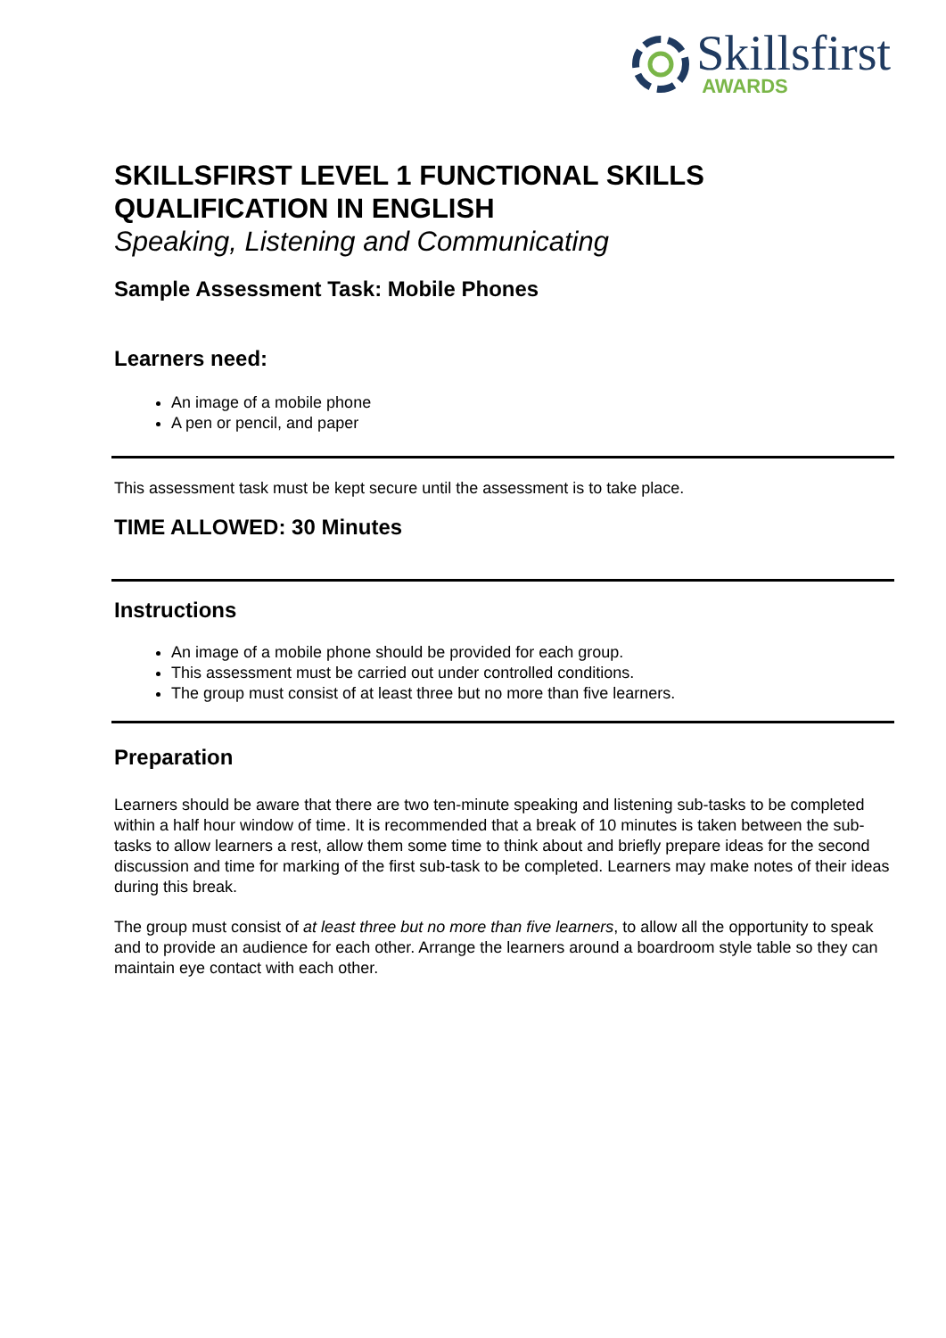Skillsfirst
AWARDS
SKILLSFIRST LEVEL 1 FUNCTIONAL SKILLS QUALIFICATION IN ENGLISH
Speaking, Listening and Communicating
Sample Assessment Task: Mobile Phones
Learners need:
An image of a mobile phone
A pen or pencil, and paper
This assessment task must be kept secure until the assessment is to take place.
TIME ALLOWED: 30 Minutes
Instructions
An image of a mobile phone should be provided for each group.
This assessment must be carried out under controlled conditions.
The group must consist of at least three but no more than five learners.
Preparation
Learners should be aware that there are two ten-minute speaking and listening sub-tasks to be completed within a half hour window of time. It is recommended that a break of 10 minutes is taken between the sub-tasks to allow learners a rest, allow them some time to think about and briefly prepare ideas for the second discussion and time for marking of the first sub-task to be completed. Learners may make notes of their ideas during this break.
The group must consist of at least three but no more than five learners, to allow all the opportunity to speak and to provide an audience for each other. Arrange the learners around a boardroom style table so they can maintain eye contact with each other.